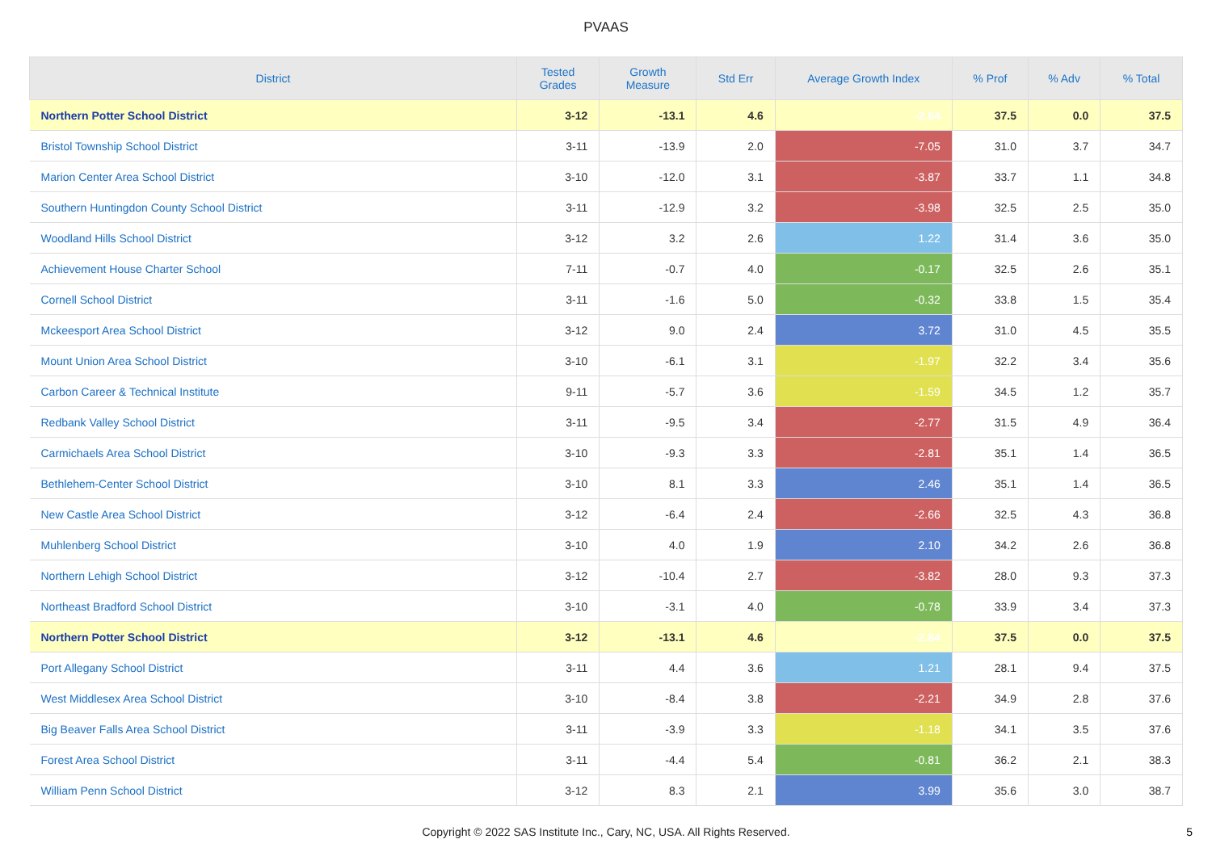PVAAS
| District | Tested Grades | Growth Measure | Std Err | Average Growth Index | % Prof | % Adv | % Total |
| --- | --- | --- | --- | --- | --- | --- | --- |
| Northern Potter School District | 3-12 | -13.1 | 4.6 | -2.84 | 37.5 | 0.0 | 37.5 |
| Bristol Township School District | 3-11 | -13.9 | 2.0 | -7.05 | 31.0 | 3.7 | 34.7 |
| Marion Center Area School District | 3-10 | -12.0 | 3.1 | -3.87 | 33.7 | 1.1 | 34.8 |
| Southern Huntingdon County School District | 3-11 | -12.9 | 3.2 | -3.98 | 32.5 | 2.5 | 35.0 |
| Woodland Hills School District | 3-12 | 3.2 | 2.6 | 1.22 | 31.4 | 3.6 | 35.0 |
| Achievement House Charter School | 7-11 | -0.7 | 4.0 | -0.17 | 32.5 | 2.6 | 35.1 |
| Cornell School District | 3-11 | -1.6 | 5.0 | -0.32 | 33.8 | 1.5 | 35.4 |
| Mckeesport Area School District | 3-12 | 9.0 | 2.4 | 3.72 | 31.0 | 4.5 | 35.5 |
| Mount Union Area School District | 3-10 | -6.1 | 3.1 | -1.97 | 32.2 | 3.4 | 35.6 |
| Carbon Career & Technical Institute | 9-11 | -5.7 | 3.6 | -1.59 | 34.5 | 1.2 | 35.7 |
| Redbank Valley School District | 3-11 | -9.5 | 3.4 | -2.77 | 31.5 | 4.9 | 36.4 |
| Carmichaels Area School District | 3-10 | -9.3 | 3.3 | -2.81 | 35.1 | 1.4 | 36.5 |
| Bethlehem-Center School District | 3-10 | 8.1 | 3.3 | 2.46 | 35.1 | 1.4 | 36.5 |
| New Castle Area School District | 3-12 | -6.4 | 2.4 | -2.66 | 32.5 | 4.3 | 36.8 |
| Muhlenberg School District | 3-10 | 4.0 | 1.9 | 2.10 | 34.2 | 2.6 | 36.8 |
| Northern Lehigh School District | 3-12 | -10.4 | 2.7 | -3.82 | 28.0 | 9.3 | 37.3 |
| Northeast Bradford School District | 3-10 | -3.1 | 4.0 | -0.78 | 33.9 | 3.4 | 37.3 |
| Northern Potter School District | 3-12 | -13.1 | 4.6 | -2.84 | 37.5 | 0.0 | 37.5 |
| Port Allegany School District | 3-11 | 4.4 | 3.6 | 1.21 | 28.1 | 9.4 | 37.5 |
| West Middlesex Area School District | 3-10 | -8.4 | 3.8 | -2.21 | 34.9 | 2.8 | 37.6 |
| Big Beaver Falls Area School District | 3-11 | -3.9 | 3.3 | -1.18 | 34.1 | 3.5 | 37.6 |
| Forest Area School District | 3-11 | -4.4 | 5.4 | -0.81 | 36.2 | 2.1 | 38.3 |
| William Penn School District | 3-12 | 8.3 | 2.1 | 3.99 | 35.6 | 3.0 | 38.7 |
Copyright © 2022 SAS Institute Inc., Cary, NC, USA. All Rights Reserved.
5